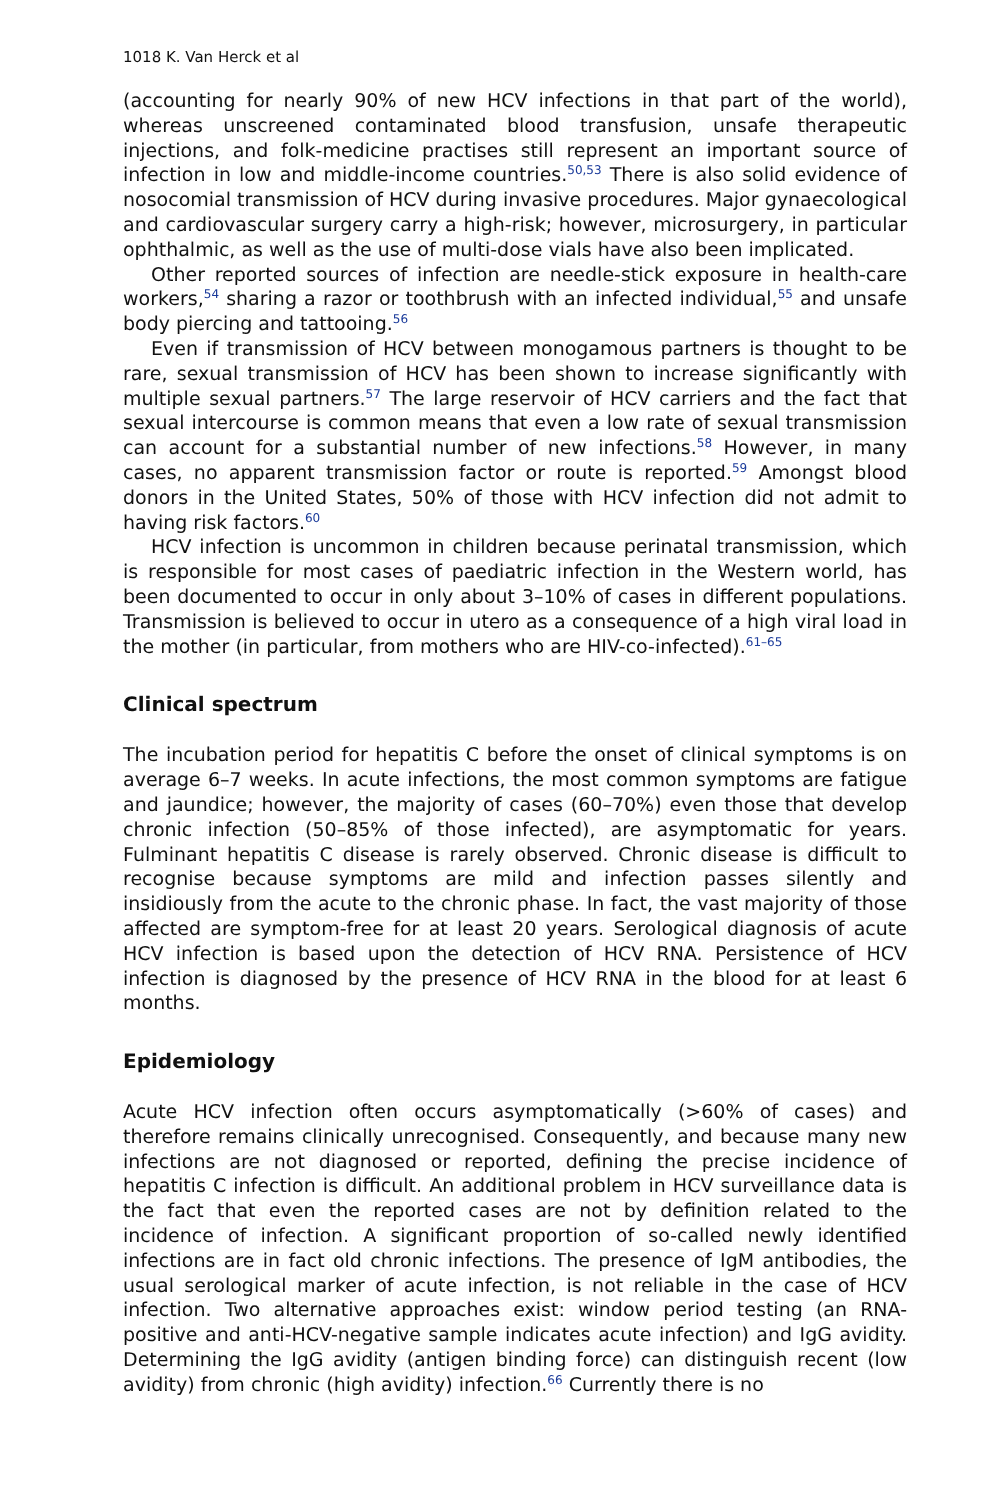1018 K. Van Herck et al
(accounting for nearly 90% of new HCV infections in that part of the world), whereas unscreened contaminated blood transfusion, unsafe therapeutic injections, and folk-medicine practises still represent an important source of infection in low and middle-income countries.<sup>50,53</sup> There is also solid evidence of nosocomial transmission of HCV during invasive procedures. Major gynaecological and cardiovascular surgery carry a high-risk; however, microsurgery, in particular ophthalmic, as well as the use of multi-dose vials have also been implicated.
Other reported sources of infection are needle-stick exposure in health-care workers,<sup>54</sup> sharing a razor or toothbrush with an infected individual,<sup>55</sup> and unsafe body piercing and tattooing.<sup>56</sup>
Even if transmission of HCV between monogamous partners is thought to be rare, sexual transmission of HCV has been shown to increase significantly with multiple sexual partners.<sup>57</sup> The large reservoir of HCV carriers and the fact that sexual intercourse is common means that even a low rate of sexual transmission can account for a substantial number of new infections.<sup>58</sup> However, in many cases, no apparent transmission factor or route is reported.<sup>59</sup> Amongst blood donors in the United States, 50% of those with HCV infection did not admit to having risk factors.<sup>60</sup>
HCV infection is uncommon in children because perinatal transmission, which is responsible for most cases of paediatric infection in the Western world, has been documented to occur in only about 3–10% of cases in different populations. Transmission is believed to occur in utero as a consequence of a high viral load in the mother (in particular, from mothers who are HIV-co-infected).<sup>61–65</sup>
Clinical spectrum
The incubation period for hepatitis C before the onset of clinical symptoms is on average 6–7 weeks. In acute infections, the most common symptoms are fatigue and jaundice; however, the majority of cases (60–70%) even those that develop chronic infection (50–85% of those infected), are asymptomatic for years. Fulminant hepatitis C disease is rarely observed. Chronic disease is difficult to recognise because symptoms are mild and infection passes silently and insidiously from the acute to the chronic phase. In fact, the vast majority of those affected are symptom-free for at least 20 years. Serological diagnosis of acute HCV infection is based upon the detection of HCV RNA. Persistence of HCV infection is diagnosed by the presence of HCV RNA in the blood for at least 6 months.
Epidemiology
Acute HCV infection often occurs asymptomatically (>60% of cases) and therefore remains clinically unrecognised. Consequently, and because many new infections are not diagnosed or reported, defining the precise incidence of hepatitis C infection is difficult. An additional problem in HCV surveillance data is the fact that even the reported cases are not by definition related to the incidence of infection. A significant proportion of so-called newly identified infections are in fact old chronic infections. The presence of IgM antibodies, the usual serological marker of acute infection, is not reliable in the case of HCV infection. Two alternative approaches exist: window period testing (an RNA-positive and anti-HCV-negative sample indicates acute infection) and IgG avidity. Determining the IgG avidity (antigen binding force) can distinguish recent (low avidity) from chronic (high avidity) infection.<sup>66</sup> Currently there is no